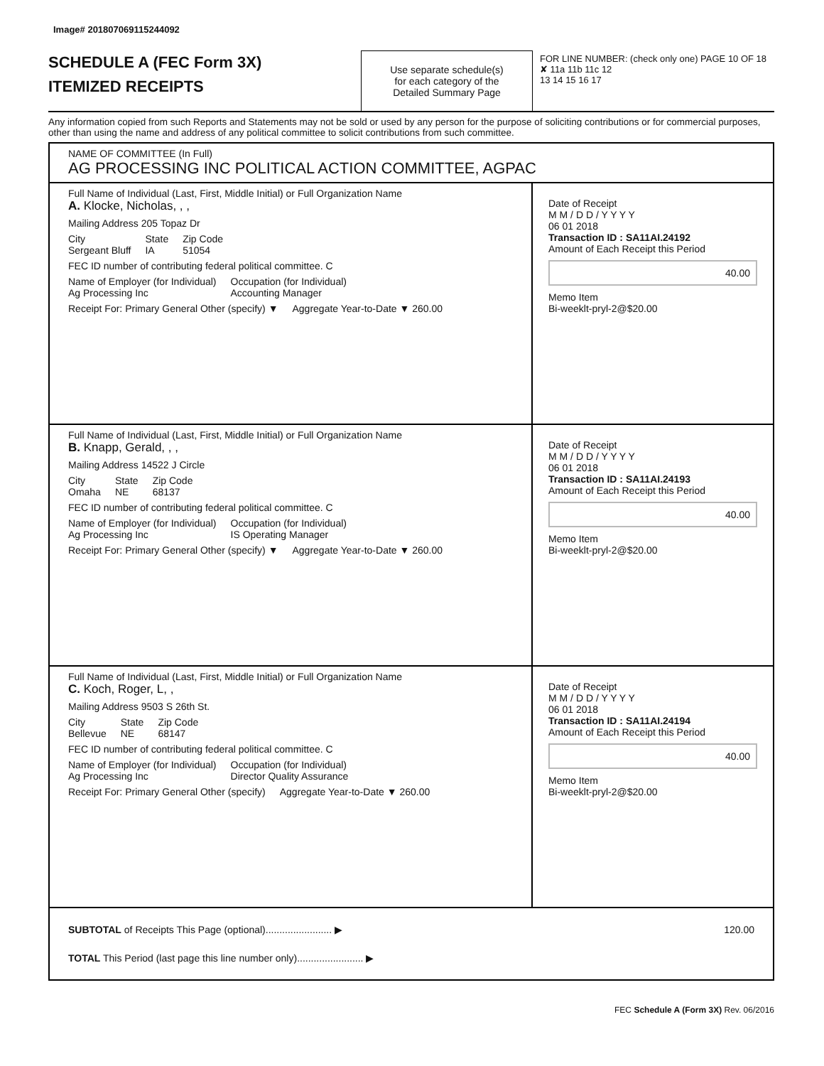Image# 201807069115244092
SCHEDULE A (FEC Form 3X)
ITEMIZED RECEIPTS
Use separate schedule(s)
for each category of the
Detailed Summary Page
FOR LINE NUMBER: (check only one) PAGE 10 OF 18
✘ 11a 11b 11c 12
13 14 15 16 17
Any information copied from such Reports and Statements may not be sold or used by any person for the purpose of soliciting contributions or for commercial purposes, other than using the name and address of any political committee to solicit contributions from such committee.
NAME OF COMMITTEE (In Full)
AG PROCESSING INC POLITICAL ACTION COMMITTEE, AGPAC
Full Name of Individual (Last, First, Middle Initial) or Full Organization Name
A. Klocke, Nicholas, , ,
Mailing Address 205 Topaz Dr
City
Sergeant Bluff State
IA Zip Code
51054
FEC ID number of contributing federal political committee. C
Name of Employer (for Individual)
Ag Processing Inc Occupation (for Individual)
Accounting Manager
Receipt For: Primary General Other (specify) ▼ Aggregate Year-to-Date ▼ 260.00
Date of Receipt
M M / D D / Y Y Y Y
06 01 2018
Transaction ID : SA11AI.24192
Amount of Each Receipt this Period
40.00
Memo Item
Bi-weeklt-pryl-2@$20.00
Full Name of Individual (Last, First, Middle Initial) or Full Organization Name
B. Knapp, Gerald, , ,
Mailing Address 14522 J Circle
City
Omaha State
NE Zip Code
68137
FEC ID number of contributing federal political committee. C
Name of Employer (for Individual)
Ag Processing Inc Occupation (for Individual)
IS Operating Manager
Receipt For: Primary General Other (specify) ▼ Aggregate Year-to-Date ▼ 260.00
Date of Receipt
M M / D D / Y Y Y Y
06 01 2018
Transaction ID : SA11AI.24193
Amount of Each Receipt this Period
40.00
Memo Item
Bi-weeklt-pryl-2@$20.00
Full Name of Individual (Last, First, Middle Initial) or Full Organization Name
C. Koch, Roger, L, ,
Mailing Address 9503 S 26th St.
City
Bellevue State
NE Zip Code
68147
FEC ID number of contributing federal political committee. C
Name of Employer (for Individual)
Ag Processing Inc Occupation (for Individual)
Director Quality Assurance
Receipt For: Primary General Other (specify) Aggregate Year-to-Date ▼ 260.00
Date of Receipt
M M / D D / Y Y Y Y
06 01 2018
Transaction ID : SA11AI.24194
Amount of Each Receipt this Period
40.00
Memo Item
Bi-weeklt-pryl-2@$20.00
SUBTOTAL of Receipts This Page (optional)........................ ▶ 120.00
TOTAL This Period (last page this line number only)........................ ▶
FEC Schedule A (Form 3X) Rev. 06/2016